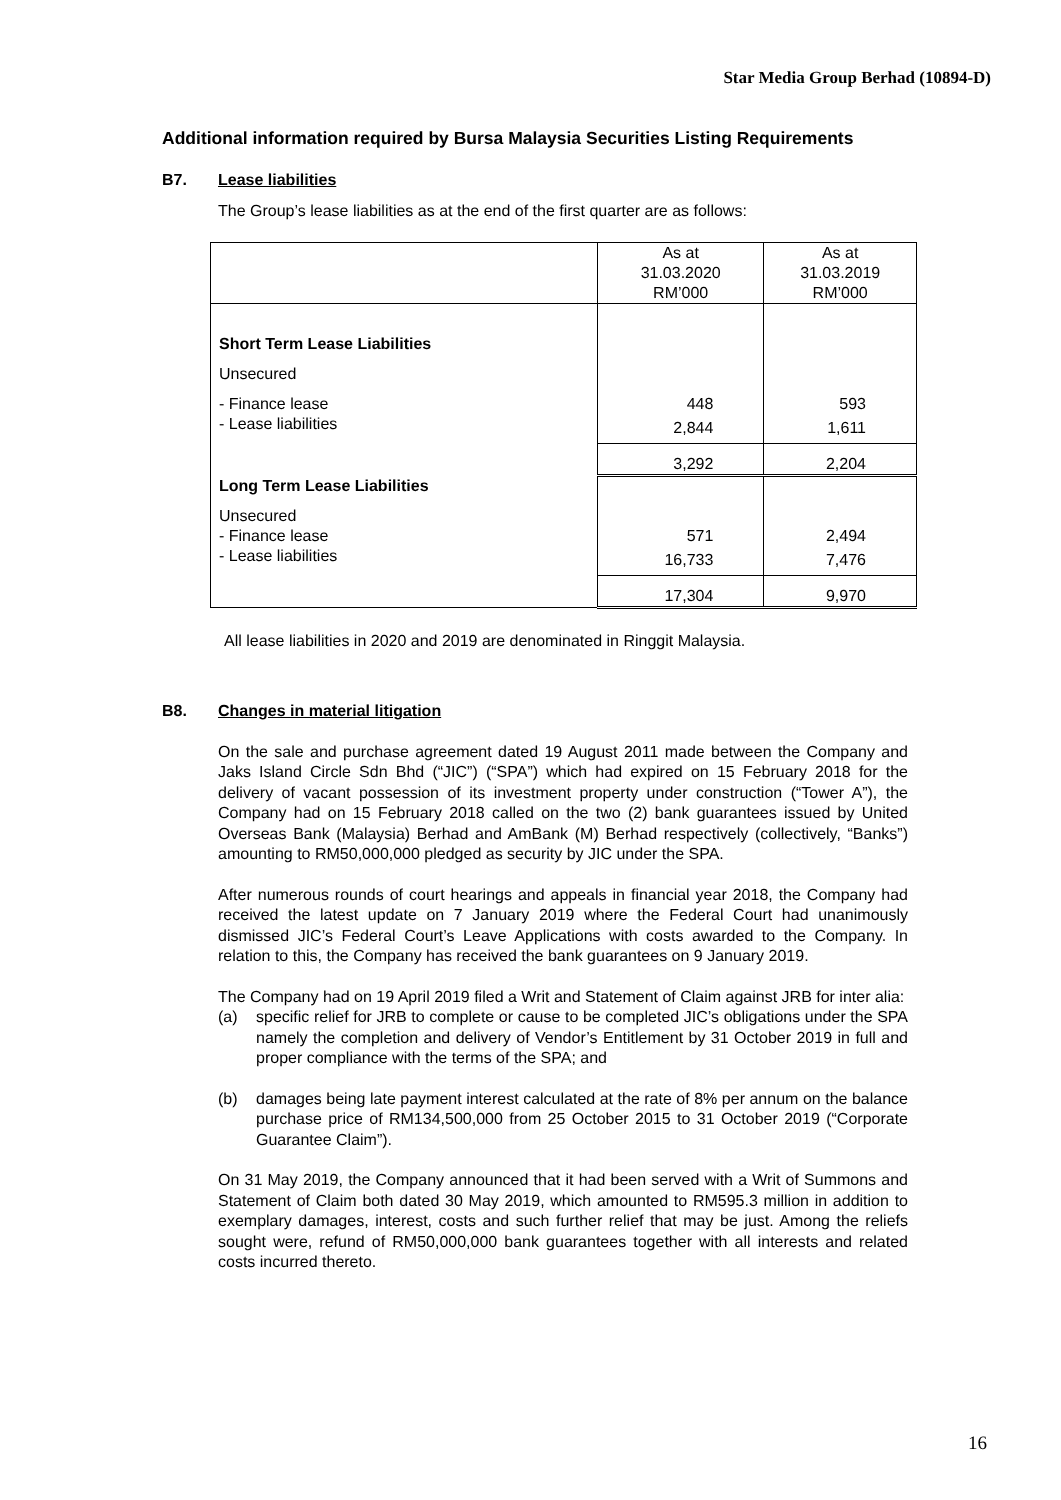Star Media Group Berhad (10894-D)
Additional information required by Bursa Malaysia Securities Listing Requirements
B7. Lease liabilities
The Group’s lease liabilities as at the end of the first quarter are as follows:
| | As at 31.03.2020 RM’000 | As at 31.03.2019 RM’000 |
| --- | --- | --- |
| Short Term Lease Liabilities | | |
| Unsecured | | |
| - Finance lease | 448 | 593 |
| - Lease liabilities | 2,844 | 1,611 |
| | 3,292 | 2,204 |
| Long Term Lease Liabilities | | |
| Unsecured | | |
| - Finance lease | 571 | 2,494 |
| - Lease liabilities | 16,733 | 7,476 |
| | 17,304 | 9,970 |
All lease liabilities in 2020 and 2019 are denominated in Ringgit Malaysia.
B8. Changes in material litigation
On the sale and purchase agreement dated 19 August 2011 made between the Company and Jaks Island Circle Sdn Bhd (“JIC”) (“SPA”) which had expired on 15 February 2018 for the delivery of vacant possession of its investment property under construction (“Tower A”), the Company had on 15 February 2018 called on the two (2) bank guarantees issued by United Overseas Bank (Malaysia) Berhad and AmBank (M) Berhad respectively (collectively, “Banks”) amounting to RM50,000,000 pledged as security by JIC under the SPA.
After numerous rounds of court hearings and appeals in financial year 2018, the Company had received the latest update on 7 January 2019 where the Federal Court had unanimously dismissed JIC’s Federal Court’s Leave Applications with costs awarded to the Company. In relation to this, the Company has received the bank guarantees on 9 January 2019.
The Company had on 19 April 2019 filed a Writ and Statement of Claim against JRB for inter alia:
(a) specific relief for JRB to complete or cause to be completed JIC’s obligations under the SPA namely the completion and delivery of Vendor’s Entitlement by 31 October 2019 in full and proper compliance with the terms of the SPA; and
(b) damages being late payment interest calculated at the rate of 8% per annum on the balance purchase price of RM134,500,000 from 25 October 2015 to 31 October 2019 (“Corporate Guarantee Claim”).
On 31 May 2019, the Company announced that it had been served with a Writ of Summons and Statement of Claim both dated 30 May 2019, which amounted to RM595.3 million in addition to exemplary damages, interest, costs and such further relief that may be just. Among the reliefs sought were, refund of RM50,000,000 bank guarantees together with all interests and related costs incurred thereto.
16